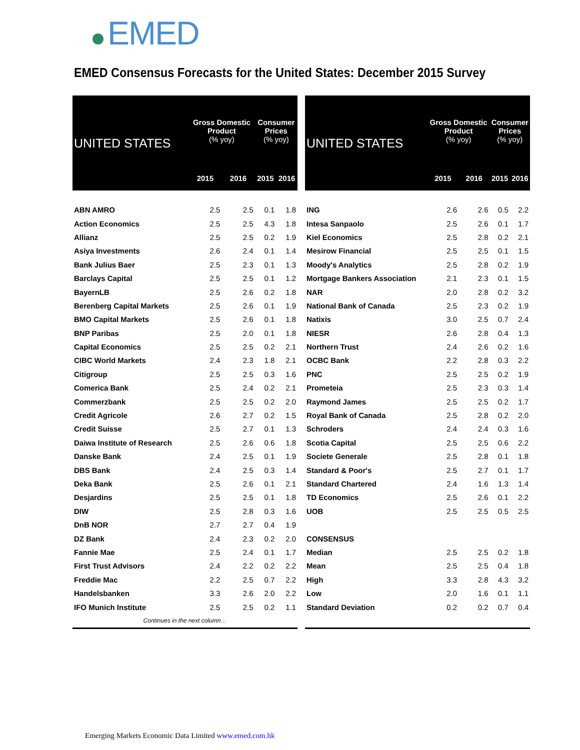EMED
EMED Consensus Forecasts for the United States: December 2015 Survey
| UNITED STATES | Gross Domestic Product (% yoy) | | Consumer Prices (% yoy) | |
| --- | --- | --- | --- | --- |
| | 2015 | 2016 | 2015 | 2016 |
| ABN AMRO | 2.5 | 2.5 | 0.1 | 1.8 |
| Action Economics | 2.5 | 2.5 | 4.3 | 1.8 |
| Allianz | 2.5 | 2.5 | 0.2 | 1.9 |
| Asiya Investments | 2.6 | 2.4 | 0.1 | 1.4 |
| Bank Julius Baer | 2.5 | 2.3 | 0.1 | 1.3 |
| Barclays Capital | 2.5 | 2.5 | 0.1 | 1.2 |
| BayernLB | 2.5 | 2.6 | 0.2 | 1.8 |
| Berenberg Capital Markets | 2.5 | 2.6 | 0.1 | 1.9 |
| BMO Capital Markets | 2.5 | 2.6 | 0.1 | 1.8 |
| BNP Paribas | 2.5 | 2.0 | 0.1 | 1.8 |
| Capital Economics | 2.5 | 2.5 | 0.2 | 2.1 |
| CIBC World Markets | 2.4 | 2.3 | 1.8 | 2.1 |
| Citigroup | 2.5 | 2.5 | 0.3 | 1.6 |
| Comerica Bank | 2.5 | 2.4 | 0.2 | 2.1 |
| Commerzbank | 2.5 | 2.5 | 0.2 | 2.0 |
| Credit Agricole | 2.6 | 2.7 | 0.2 | 1.5 |
| Credit Suisse | 2.5 | 2.7 | 0.1 | 1.3 |
| Daiwa Institute of Research | 2.5 | 2.6 | 0.6 | 1.8 |
| Danske Bank | 2.4 | 2.5 | 0.1 | 1.9 |
| DBS Bank | 2.4 | 2.5 | 0.3 | 1.4 |
| Deka Bank | 2.5 | 2.6 | 0.1 | 2.1 |
| Desjardins | 2.5 | 2.5 | 0.1 | 1.8 |
| DIW | 2.5 | 2.8 | 0.3 | 1.6 |
| DnB NOR | 2.7 | 2.7 | 0.4 | 1.9 |
| DZ Bank | 2.4 | 2.3 | 0.2 | 2.0 |
| Fannie Mae | 2.5 | 2.4 | 0.1 | 1.7 |
| First Trust Advisors | 2.4 | 2.2 | 0.2 | 2.2 |
| Freddie Mac | 2.2 | 2.5 | 0.7 | 2.2 |
| Handelsbanken | 3.3 | 2.6 | 2.0 | 2.2 |
| IFO Munich Institute | 2.5 | 2.5 | 0.2 | 1.1 |
| Continues in the next column… | | | | |
| UNITED STATES | Gross Domestic Product (% yoy) | | Consumer Prices (% yoy) | |
| --- | --- | --- | --- | --- |
| | 2015 | 2016 | 2015 | 2016 |
| ING | 2.6 | 2.6 | 0.5 | 2.2 |
| Intesa Sanpaolo | 2.5 | 2.6 | 0.1 | 1.7 |
| Kiel Economics | 2.5 | 2.8 | 0.2 | 2.1 |
| Mesirow Financial | 2.5 | 2.5 | 0.1 | 1.5 |
| Moody's Analytics | 2.5 | 2.8 | 0.2 | 1.9 |
| Mortgage Bankers Association | 2.1 | 2.3 | 0.1 | 1.5 |
| NAR | 2.0 | 2.8 | 0.2 | 3.2 |
| National Bank of Canada | 2.5 | 2.3 | 0.2 | 1.9 |
| Natixis | 3.0 | 2.5 | 0.7 | 2.4 |
| NIESR | 2.6 | 2.8 | 0.4 | 1.3 |
| Northern Trust | 2.4 | 2.6 | 0.2 | 1.6 |
| OCBC Bank | 2.2 | 2.8 | 0.3 | 2.2 |
| PNC | 2.5 | 2.5 | 0.2 | 1.9 |
| Prometeia | 2.5 | 2.3 | 0.3 | 1.4 |
| Raymond James | 2.5 | 2.5 | 0.2 | 1.7 |
| Royal Bank of Canada | 2.5 | 2.8 | 0.2 | 2.0 |
| Schroders | 2.4 | 2.4 | 0.3 | 1.6 |
| Scotia Capital | 2.5 | 2.5 | 0.6 | 2.2 |
| Societe Generale | 2.5 | 2.8 | 0.1 | 1.8 |
| Standard & Poor's | 2.5 | 2.7 | 0.1 | 1.7 |
| Standard Chartered | 2.4 | 1.6 | 1.3 | 1.4 |
| TD Economics | 2.5 | 2.6 | 0.1 | 2.2 |
| UOB | 2.5 | 2.5 | 0.5 | 2.5 |
| CONSENSUS | | | | |
| Median | 2.5 | 2.5 | 0.2 | 1.8 |
| Mean | 2.5 | 2.5 | 0.4 | 1.8 |
| High | 3.3 | 2.8 | 4.3 | 3.2 |
| Low | 2.0 | 1.6 | 0.1 | 1.1 |
| Standard Deviation | 0.2 | 0.2 | 0.7 | 0.4 |
Emerging Markets Economic Data Limited www.emed.com.hk